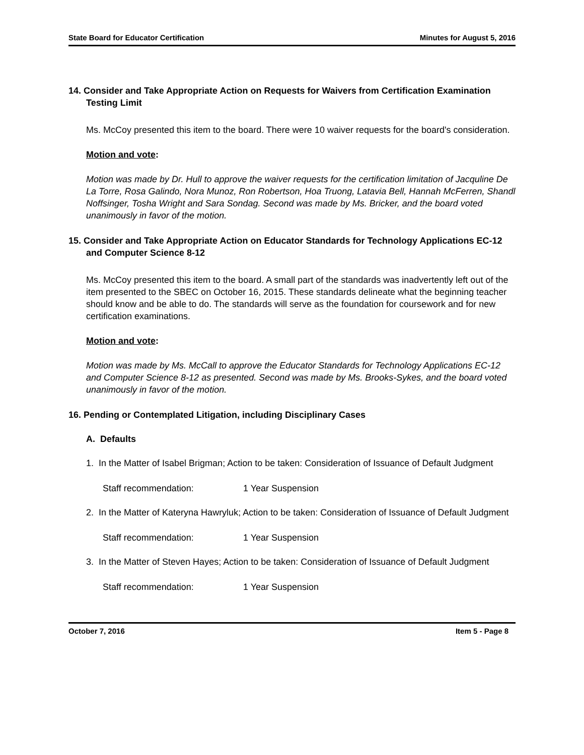State Board for Educator Certification Minutes for August 5, 2016
14. Consider and Take Appropriate Action on Requests for Waivers from Certification Examination Testing Limit
Ms. McCoy presented this item to the board. There were 10 waiver requests for the board's consideration.
Motion and vote:
Motion was made by Dr. Hull to approve the waiver requests for the certification limitation of Jacquline De La Torre, Rosa Galindo, Nora Munoz, Ron Robertson, Hoa Truong, Latavia Bell, Hannah McFerren, Shandl Noffsinger, Tosha Wright and Sara Sondag. Second was made by Ms. Bricker, and the board voted unanimously in favor of the motion.
15. Consider and Take Appropriate Action on Educator Standards for Technology Applications EC-12 and Computer Science 8-12
Ms. McCoy presented this item to the board. A small part of the standards was inadvertently left out of the item presented to the SBEC on October 16, 2015. These standards delineate what the beginning teacher should know and be able to do. The standards will serve as the foundation for coursework and for new certification examinations.
Motion and vote:
Motion was made by Ms. McCall to approve the Educator Standards for Technology Applications EC-12 and Computer Science 8-12 as presented. Second was made by Ms. Brooks-Sykes, and the board voted unanimously in favor of the motion.
16. Pending or Contemplated Litigation, including Disciplinary Cases
A. Defaults
1. In the Matter of Isabel Brigman; Action to be taken: Consideration of Issuance of Default Judgment
Staff recommendation: 1 Year Suspension
2. In the Matter of Kateryna Hawryluk; Action to be taken: Consideration of Issuance of Default Judgment
Staff recommendation: 1 Year Suspension
3. In the Matter of Steven Hayes; Action to be taken: Consideration of Issuance of Default Judgment
Staff recommendation: 1 Year Suspension
October 7, 2016 Item 5 - Page 8